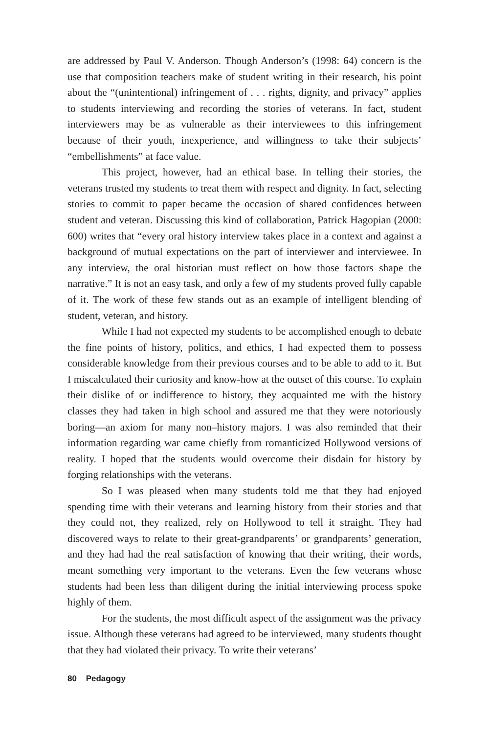are addressed by Paul V. Anderson. Though Anderson’s (1998: 64) concern is the use that composition teachers make of student writing in their research, his point about the “(unintentional) infringement of . . . rights, dignity, and privacy” applies to students interviewing and recording the stories of veterans. In fact, student interviewers may be as vulnerable as their interviewees to this infringement because of their youth, inexperience, and willingness to take their subjects’ “embellishments” at face value.
This project, however, had an ethical base. In telling their stories, the veterans trusted my students to treat them with respect and dignity. In fact, selecting stories to commit to paper became the occasion of shared confidences between student and veteran. Discussing this kind of collaboration, Patrick Hagopian (2000: 600) writes that “every oral history interview takes place in a context and against a background of mutual expectations on the part of interviewer and interviewee. In any interview, the oral historian must reflect on how those factors shape the narrative.” It is not an easy task, and only a few of my students proved fully capable of it. The work of these few stands out as an example of intelligent blending of student, veteran, and history.
While I had not expected my students to be accomplished enough to debate the fine points of history, politics, and ethics, I had expected them to possess considerable knowledge from their previous courses and to be able to add to it. But I miscalculated their curiosity and know-how at the outset of this course. To explain their dislike of or indifference to history, they acquainted me with the history classes they had taken in high school and assured me that they were notoriously boring—an axiom for many non–history majors. I was also reminded that their information regarding war came chiefly from romanticized Hollywood versions of reality. I hoped that the students would overcome their disdain for history by forging relationships with the veterans.
So I was pleased when many students told me that they had enjoyed spending time with their veterans and learning history from their stories and that they could not, they realized, rely on Hollywood to tell it straight. They had discovered ways to relate to their great-grandparents’ or grandparents’ generation, and they had had the real satisfaction of knowing that their writing, their words, meant something very important to the veterans. Even the few veterans whose students had been less than diligent during the initial interviewing process spoke highly of them.
For the students, the most difficult aspect of the assignment was the privacy issue. Although these veterans had agreed to be interviewed, many students thought that they had violated their privacy. To write their veterans’
80 Pedagogy